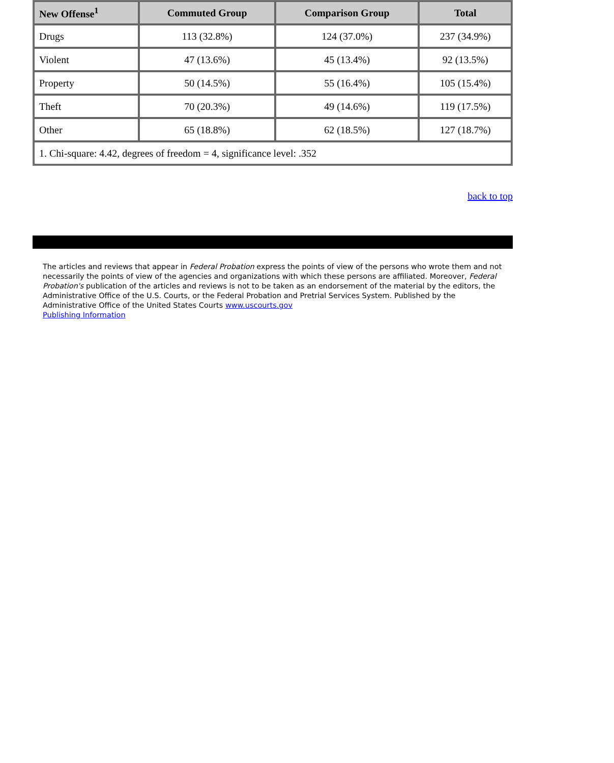| New Offense<sup>1</sup> | Commuted Group | Comparison Group | Total |
| --- | --- | --- | --- |
| Drugs | 113 (32.8%) | 124 (37.0%) | 237 (34.9%) |
| Violent | 47 (13.6%) | 45 (13.4%) | 92 (13.5%) |
| Property | 50 (14.5%) | 55 (16.4%) | 105 (15.4%) |
| Theft | 70 (20.3%) | 49 (14.6%) | 119 (17.5%) |
| Other | 65 (18.8%) | 62 (18.5%) | 127 (18.7%) |
| 1. Chi-square: 4.42, degrees of freedom = 4, significance level: .352 | | | |
back to top
The articles and reviews that appear in Federal Probation express the points of view of the persons who wrote them and not necessarily the points of view of the agencies and organizations with which these persons are affiliated. Moreover, Federal Probation's publication of the articles and reviews is not to be taken as an endorsement of the material by the editors, the Administrative Office of the U.S. Courts, or the Federal Probation and Pretrial Services System. Published by the Administrative Office of the United States Courts www.uscourts.gov
Publishing Information